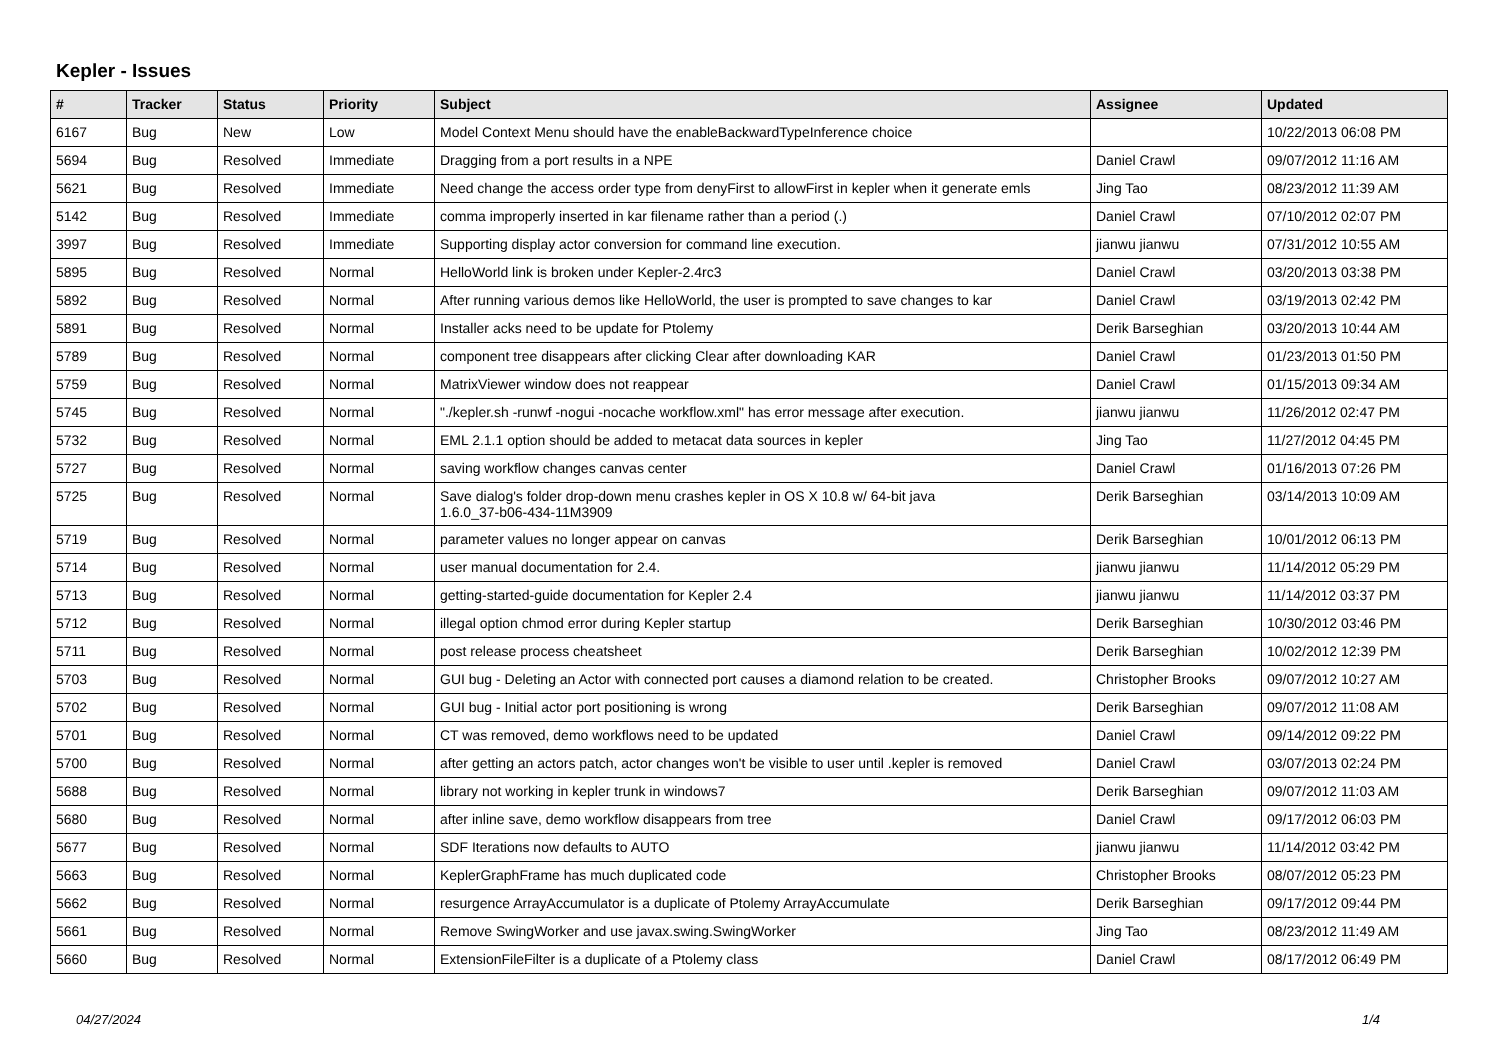Kepler - Issues
| # | Tracker | Status | Priority | Subject | Assignee | Updated |
| --- | --- | --- | --- | --- | --- | --- |
| 6167 | Bug | New | Low | Model Context Menu should have the enableBackwardTypeInference choice | | 10/22/2013 06:08 PM |
| 5694 | Bug | Resolved | Immediate | Dragging from a port results in a NPE | Daniel Crawl | 09/07/2012 11:16 AM |
| 5621 | Bug | Resolved | Immediate | Need change the access order type from denyFirst to allowFirst in kepler when it generate emls | Jing Tao | 08/23/2012 11:39 AM |
| 5142 | Bug | Resolved | Immediate | comma improperly inserted in kar filename rather than a period (.) | Daniel Crawl | 07/10/2012 02:07 PM |
| 3997 | Bug | Resolved | Immediate | Supporting display actor conversion for command line execution. | jianwu jianwu | 07/31/2012 10:55 AM |
| 5895 | Bug | Resolved | Normal | HelloWorld link is broken under Kepler-2.4rc3 | Daniel Crawl | 03/20/2013 03:38 PM |
| 5892 | Bug | Resolved | Normal | After running various demos like HelloWorld, the user is prompted to save changes to kar | Daniel Crawl | 03/19/2013 02:42 PM |
| 5891 | Bug | Resolved | Normal | Installer acks need to be update for Ptolemy | Derik Barseghian | 03/20/2013 10:44 AM |
| 5789 | Bug | Resolved | Normal | component tree disappears after clicking Clear after downloading KAR | Daniel Crawl | 01/23/2013 01:50 PM |
| 5759 | Bug | Resolved | Normal | MatrixViewer window does not reappear | Daniel Crawl | 01/15/2013 09:34 AM |
| 5745 | Bug | Resolved | Normal | "./kepler.sh -runwf -nogui -nocache workflow.xml" has error message after execution. | jianwu jianwu | 11/26/2012 02:47 PM |
| 5732 | Bug | Resolved | Normal | EML 2.1.1 option should be added to metacat data sources in kepler | Jing Tao | 11/27/2012 04:45 PM |
| 5727 | Bug | Resolved | Normal | saving workflow changes canvas center | Daniel Crawl | 01/16/2013 07:26 PM |
| 5725 | Bug | Resolved | Normal | Save dialog's folder drop-down menu crashes kepler in OS X 10.8 w/ 64-bit java 1.6.0_37-b06-434-11M3909 | Derik Barseghian | 03/14/2013 10:09 AM |
| 5719 | Bug | Resolved | Normal | parameter values no longer appear on canvas | Derik Barseghian | 10/01/2012 06:13 PM |
| 5714 | Bug | Resolved | Normal | user manual documentation for 2.4. | jianwu jianwu | 11/14/2012 05:29 PM |
| 5713 | Bug | Resolved | Normal | getting-started-guide documentation for Kepler 2.4 | jianwu jianwu | 11/14/2012 03:37 PM |
| 5712 | Bug | Resolved | Normal | illegal option chmod error during Kepler startup | Derik Barseghian | 10/30/2012 03:46 PM |
| 5711 | Bug | Resolved | Normal | post release process cheatsheet | Derik Barseghian | 10/02/2012 12:39 PM |
| 5703 | Bug | Resolved | Normal | GUI bug - Deleting an Actor with connected port causes a diamond relation to be created. | Christopher Brooks | 09/07/2012 10:27 AM |
| 5702 | Bug | Resolved | Normal | GUI bug - Initial actor port positioning is wrong | Derik Barseghian | 09/07/2012 11:08 AM |
| 5701 | Bug | Resolved | Normal | CT was removed, demo workflows need to be updated | Daniel Crawl | 09/14/2012 09:22 PM |
| 5700 | Bug | Resolved | Normal | after getting an actors patch, actor changes won't be visible to user until .kepler is removed | Daniel Crawl | 03/07/2013 02:24 PM |
| 5688 | Bug | Resolved | Normal | library not working in kepler trunk in windows7 | Derik Barseghian | 09/07/2012 11:03 AM |
| 5680 | Bug | Resolved | Normal | after inline save, demo workflow disappears from tree | Daniel Crawl | 09/17/2012 06:03 PM |
| 5677 | Bug | Resolved | Normal | SDF Iterations now defaults to AUTO | jianwu jianwu | 11/14/2012 03:42 PM |
| 5663 | Bug | Resolved | Normal | KeplerGraphFrame has much duplicated code | Christopher Brooks | 08/07/2012 05:23 PM |
| 5662 | Bug | Resolved | Normal | resurgence ArrayAccumulator is a duplicate of Ptolemy ArrayAccumulate | Derik Barseghian | 09/17/2012 09:44 PM |
| 5661 | Bug | Resolved | Normal | Remove SwingWorker and use javax.swing.SwingWorker | Jing Tao | 08/23/2012 11:49 AM |
| 5660 | Bug | Resolved | Normal | ExtensionFileFilter is a duplicate of a Ptolemy class | Daniel Crawl | 08/17/2012 06:49 PM |
04/27/2024 1/4